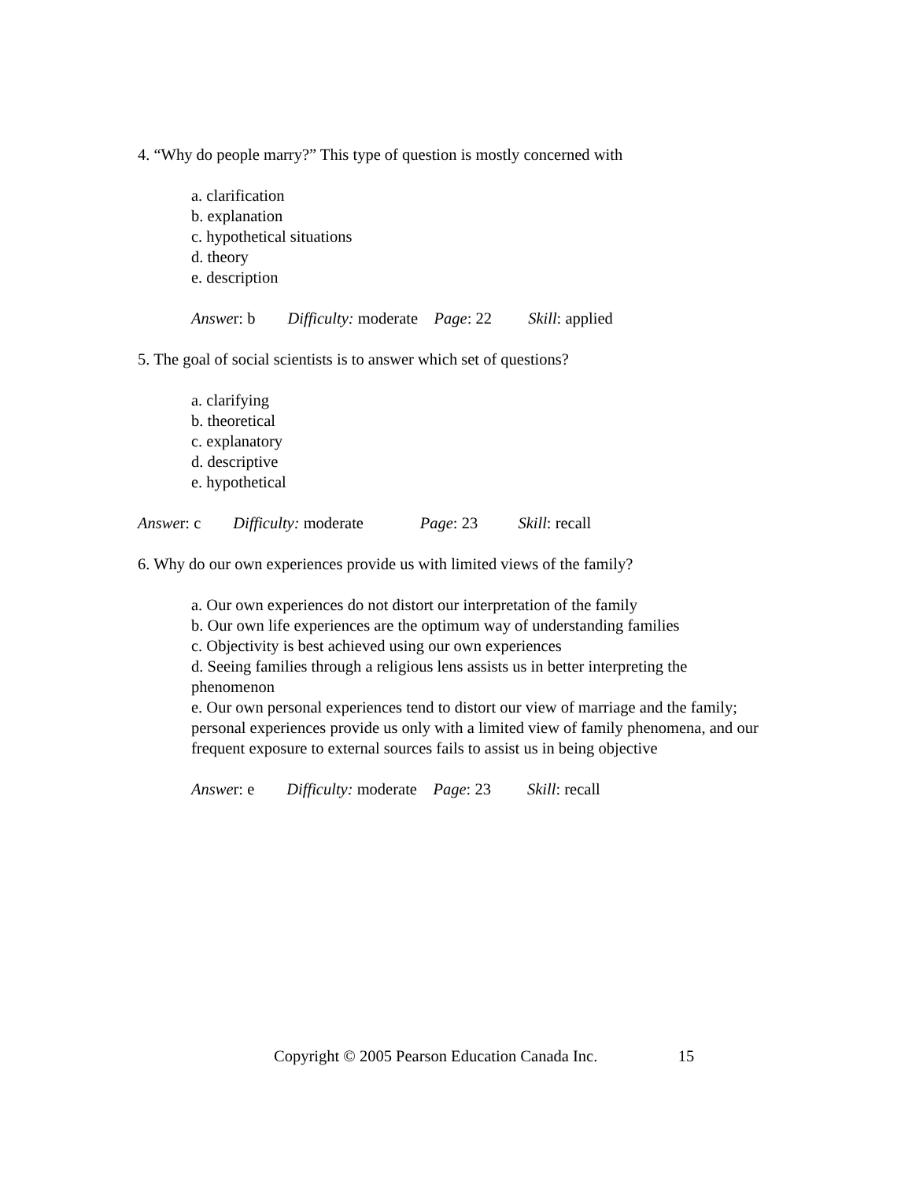4. “Why do people marry?” This type of question is mostly concerned with
a. clarification
b. explanation
c. hypothetical situations
d. theory
e. description
Answer: b Difficulty: moderate Page: 22 Skill: applied
5. The goal of social scientists is to answer which set of questions?
a. clarifying
b. theoretical
c. explanatory
d. descriptive
e. hypothetical
Answer: c Difficulty: moderate Page: 23 Skill: recall
6. Why do our own experiences provide us with limited views of the family?
a. Our own experiences do not distort our interpretation of the family
b. Our own life experiences are the optimum way of understanding families
c. Objectivity is best achieved using our own experiences
d. Seeing families through a religious lens assists us in better interpreting the phenomenon
e. Our own personal experiences tend to distort our view of marriage and the family; personal experiences provide us only with a limited view of family phenomena, and our frequent exposure to external sources fails to assist us in being objective
Answer: e Difficulty: moderate Page: 23 Skill: recall
Copyright © 2005 Pearson Education Canada Inc. 15